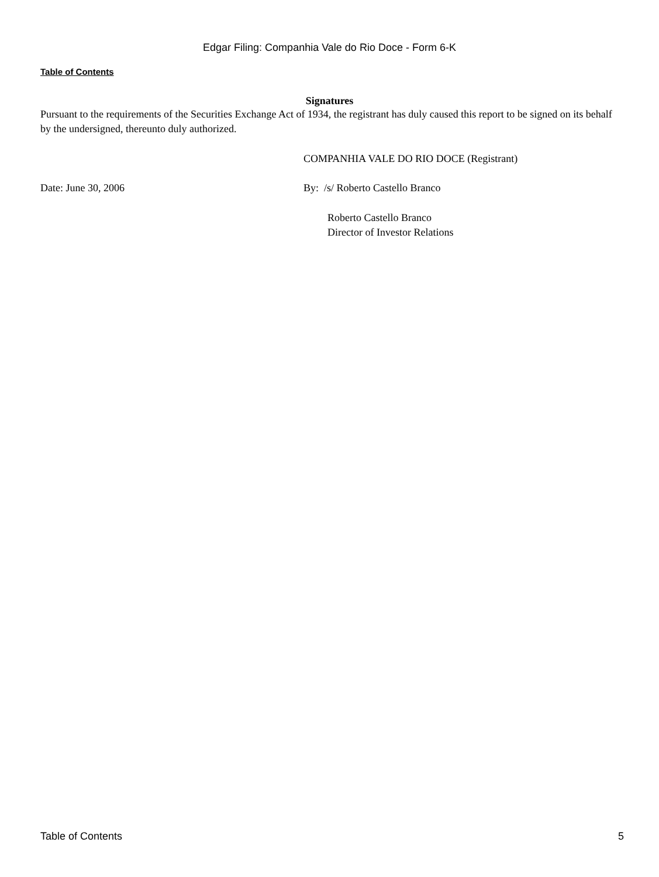Edgar Filing: Companhia Vale do Rio Doce - Form 6-K
Table of Contents
Signatures
Pursuant to the requirements of the Securities Exchange Act of 1934, the registrant has duly caused this report to be signed on its behalf by the undersigned, thereunto duly authorized.
COMPANHIA VALE DO RIO DOCE (Registrant)
Date: June 30, 2006 By: /s/ Roberto Castello Branco
Roberto Castello Branco
Director of Investor Relations
Table of Contents 5